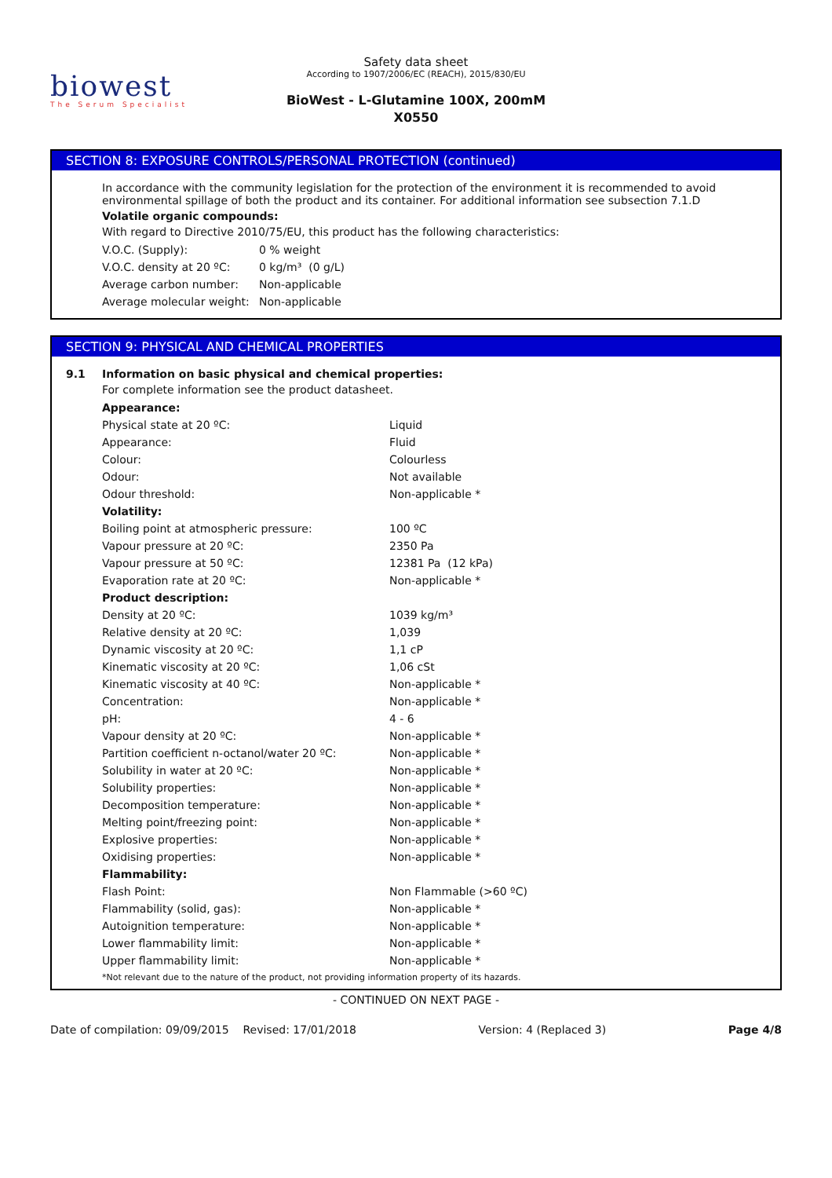biowest
The Serum Specialist
Safety data sheet
According to 1907/2006/EC (REACH), 2015/830/EU
BioWest - L-Glutamine 100X, 200mM
X0550
SECTION 8: EXPOSURE CONTROLS/PERSONAL PROTECTION (continued)
In accordance with the community legislation for the protection of the environment it is recommended to avoid environmental spillage of both the product and its container. For additional information see subsection 7.1.D
Volatile organic compounds:
With regard to Directive 2010/75/EU, this product has the following characteristics:
| V.O.C. (Supply): | 0 % weight |
| V.O.C. density at 20 ºC: | 0 kg/m³ (0 g/L) |
| Average carbon number: | Non-applicable |
| Average molecular weight: | Non-applicable |
SECTION 9: PHYSICAL AND CHEMICAL PROPERTIES
9.1 Information on basic physical and chemical properties:
For complete information see the product datasheet.
| Appearance: | |
| Physical state at 20 ºC: | Liquid |
| Appearance: | Fluid |
| Colour: | Colourless |
| Odour: | Not available |
| Odour threshold: | Non-applicable * |
| Volatility: | |
| Boiling point at atmospheric pressure: | 100 ºC |
| Vapour pressure at 20 ºC: | 2350 Pa |
| Vapour pressure at 50 ºC: | 12381 Pa (12 kPa) |
| Evaporation rate at 20 ºC: | Non-applicable * |
| Product description: | |
| Density at 20 ºC: | 1039 kg/m³ |
| Relative density at 20 ºC: | 1,039 |
| Dynamic viscosity at 20 ºC: | 1,1 cP |
| Kinematic viscosity at 20 ºC: | 1,06 cSt |
| Kinematic viscosity at 40 ºC: | Non-applicable * |
| Concentration: | Non-applicable * |
| pH: | 4 - 6 |
| Vapour density at 20 ºC: | Non-applicable * |
| Partition coefficient n-octanol/water 20 ºC: | Non-applicable * |
| Solubility in water at 20 ºC: | Non-applicable * |
| Solubility properties: | Non-applicable * |
| Decomposition temperature: | Non-applicable * |
| Melting point/freezing point: | Non-applicable * |
| Explosive properties: | Non-applicable * |
| Oxidising properties: | Non-applicable * |
| Flammability: | |
| Flash Point: | Non Flammable (>60 ºC) |
| Flammability (solid, gas): | Non-applicable * |
| Autoignition temperature: | Non-applicable * |
| Lower flammability limit: | Non-applicable * |
| Upper flammability limit: | Non-applicable * |
*Not relevant due to the nature of the product, not providing information property of its hazards.
- CONTINUED ON NEXT PAGE -
Date of compilation: 09/09/2015 Revised: 17/01/2018 Version: 4 (Replaced 3) Page 4/8